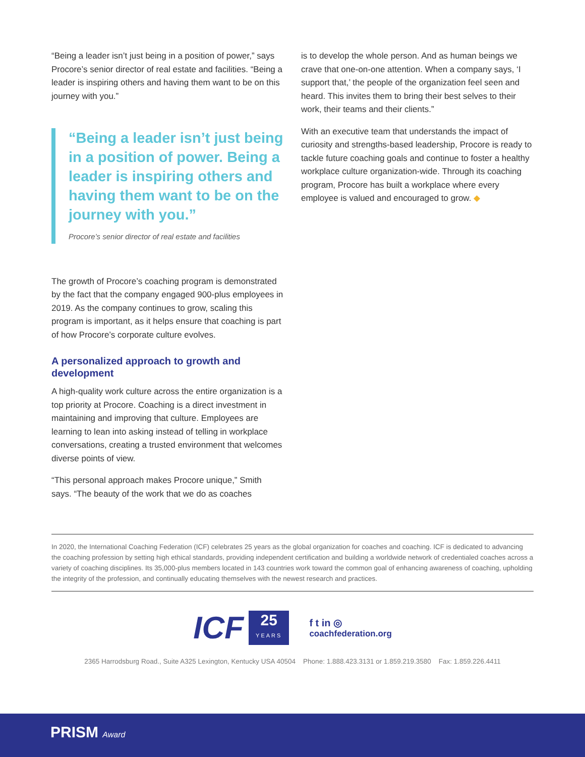“Being a leader isn’t just being in a position of power,” says Procore’s senior director of real estate and facilities. “Being a leader is inspiring others and having them want to be on this journey with you.”
“Being a leader isn’t just being in a position of power. Being a leader is inspiring others and having them want to be on the journey with you.”
Procore’s senior director of real estate and facilities
The growth of Procore’s coaching program is demonstrated by the fact that the company engaged 900-plus employees in 2019. As the company continues to grow, scaling this program is important, as it helps ensure that coaching is part of how Procore’s corporate culture evolves.
A personalized approach to growth and development
A high-quality work culture across the entire organization is a top priority at Procore. Coaching is a direct investment in maintaining and improving that culture. Employees are learning to lean into asking instead of telling in workplace conversations, creating a trusted environment that welcomes diverse points of view.
“This personal approach makes Procore unique,” Smith says. “The beauty of the work that we do as coaches
is to develop the whole person. And as human beings we crave that one-on-one attention. When a company says, ‘I support that,’ the people of the organization feel seen and heard. This invites them to bring their best selves to their work, their teams and their clients.”
With an executive team that understands the impact of curiosity and strengths-based leadership, Procore is ready to tackle future coaching goals and continue to foster a healthy workplace culture organization-wide. Through its coaching program, Procore has built a workplace where every employee is valued and encouraged to grow. ◆
In 2020, the International Coaching Federation (ICF) celebrates 25 years as the global organization for coaches and coaching. ICF is dedicated to advancing the coaching profession by setting high ethical standards, providing independent certification and building a worldwide network of credentialed coaches across a variety of coaching disciplines. Its 35,000-plus members located in 143 countries work toward the common goal of enhancing awareness of coaching, upholding the integrity of the profession, and continually educating themselves with the newest research and practices.
ICF
25
YEARS
f t in ◎
coachfederation.org
2365 Harrodsburg Road., Suite A325 Lexington, Kentucky USA 40504 Phone: 1.888.423.3131 or 1.859.219.3580 Fax: 1.859.226.4411
PRISM Award